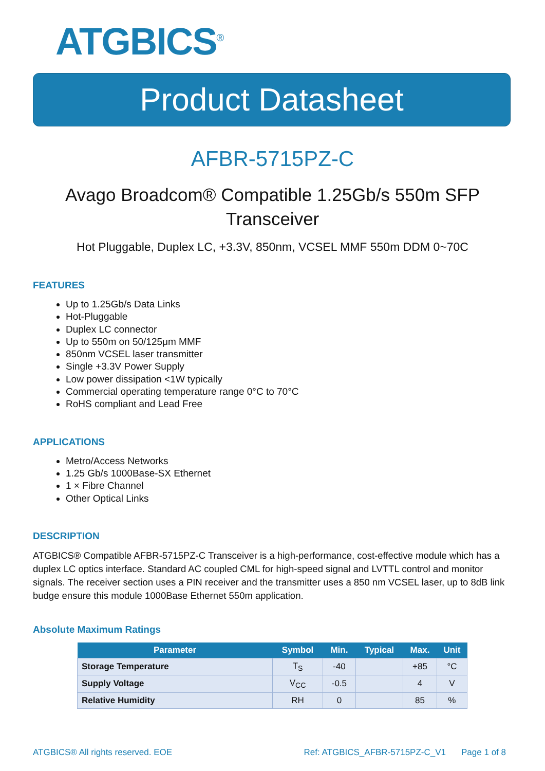ATGBICS<sup>®</sup>
Product Datasheet
AFBR-5715PZ-C
Avago Broadcom® Compatible 1.25Gb/s 550m SFP Transceiver
Hot Pluggable, Duplex LC, +3.3V, 850nm, VCSEL MMF 550m DDM 0~70C
FEATURES
Up to 1.25Gb/s Data Links
Hot-Pluggable
Duplex LC connector
Up to 550m on 50/125μm MMF
850nm VCSEL laser transmitter
Single +3.3V Power Supply
Low power dissipation <1W typically
Commercial operating temperature range 0°C to 70°C
RoHS compliant and Lead Free
APPLICATIONS
Metro/Access Networks
1.25 Gb/s 1000Base-SX Ethernet
1 × Fibre Channel
Other Optical Links
DESCRIPTION
ATGBICS® Compatible AFBR-5715PZ-C Transceiver is a high-performance, cost-effective module which has a duplex LC optics interface. Standard AC coupled CML for high-speed signal and LVTTL control and monitor signals. The receiver section uses a PIN receiver and the transmitter uses a 850 nm VCSEL laser, up to 8dB link budge ensure this module 1000Base Ethernet 550m application.
Absolute Maximum Ratings
| Parameter | Symbol | Min. | Typical | Max. | Unit |
| --- | --- | --- | --- | --- | --- |
| Storage Temperature | T<sub>S</sub> | -40 | | +85 | °C |
| Supply Voltage | V<sub>CC</sub> | -0.5 | | 4 | V |
| Relative Humidity | RH | 0 | | 85 | % |
ATGBICS® All rights reserved. EOE Ref: ATGBICS_AFBR-5715PZ-C_V1 Page 1 of 8